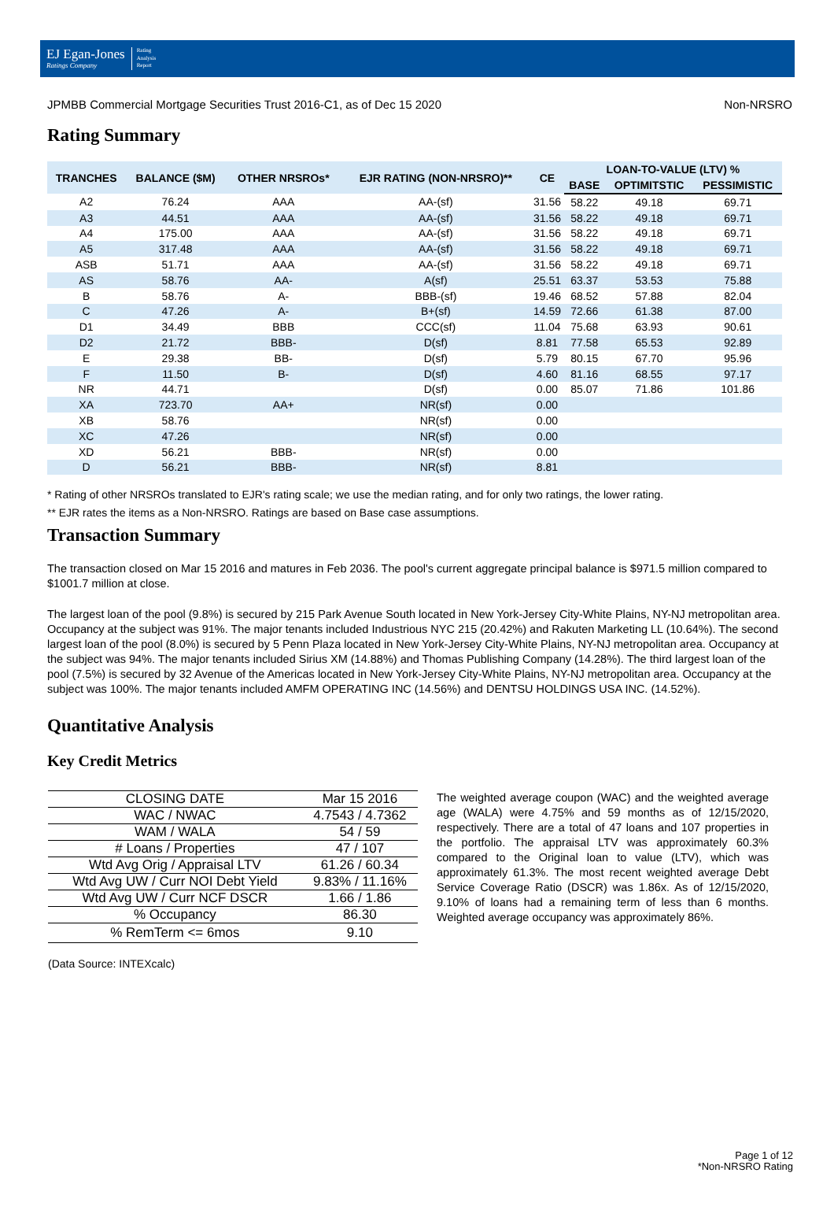EJ Egan-Jones
Ratings Company
Rating
Analysis
Report
JPMBB Commercial Mortgage Securities Trust 2016-C1, as of Dec 15 2020 Non-NRSRO
Rating Summary
| TRANCHES | BALANCE ($M) | OTHER NRSROs* | EJR RATING (NON-NRSRO)** | CE | LOAN-TO-VALUE (LTV) % | | |
| --- | --- | --- | --- | --- | --- | --- | --- |
| | | | | | BASE | OPTIMITSTIC | PESSIMISTIC |
| A2 | 76.24 | AAA | AA-(sf) | 31.56 | 58.22 | 49.18 | 69.71 |
| A3 | 44.51 | AAA | AA-(sf) | 31.56 | 58.22 | 49.18 | 69.71 |
| A4 | 175.00 | AAA | AA-(sf) | 31.56 | 58.22 | 49.18 | 69.71 |
| A5 | 317.48 | AAA | AA-(sf) | 31.56 | 58.22 | 49.18 | 69.71 |
| ASB | 51.71 | AAA | AA-(sf) | 31.56 | 58.22 | 49.18 | 69.71 |
| AS | 58.76 | AA- | A(sf) | 25.51 | 63.37 | 53.53 | 75.88 |
| B | 58.76 | A- | BBB-(sf) | 19.46 | 68.52 | 57.88 | 82.04 |
| C | 47.26 | A- | B+(sf) | 14.59 | 72.66 | 61.38 | 87.00 |
| D1 | 34.49 | BBB | CCC(sf) | 11.04 | 75.68 | 63.93 | 90.61 |
| D2 | 21.72 | BBB- | D(sf) | 8.81 | 77.58 | 65.53 | 92.89 |
| E | 29.38 | BB- | D(sf) | 5.79 | 80.15 | 67.70 | 95.96 |
| F | 11.50 | B- | D(sf) | 4.60 | 81.16 | 68.55 | 97.17 |
| NR | 44.71 | | D(sf) | 0.00 | 85.07 | 71.86 | 101.86 |
| XA | 723.70 | AA+ | NR(sf) | 0.00 | | | |
| XB | 58.76 | | NR(sf) | 0.00 | | | |
| XC | 47.26 | | NR(sf) | 0.00 | | | |
| XD | 56.21 | BBB- | NR(sf) | 0.00 | | | |
| D | 56.21 | BBB- | NR(sf) | 8.81 | | | |
* Rating of other NRSROs translated to EJR's rating scale; we use the median rating, and for only two ratings, the lower rating.
** EJR rates the items as a Non-NRSRO. Ratings are based on Base case assumptions.
Transaction Summary
The transaction closed on Mar 15 2016 and matures in Feb 2036. The pool's current aggregate principal balance is $971.5 million compared to $1001.7 million at close.
The largest loan of the pool (9.8%) is secured by 215 Park Avenue South located in New York-Jersey City-White Plains, NY-NJ metropolitan area. Occupancy at the subject was 91%. The major tenants included Industrious NYC 215 (20.42%) and Rakuten Marketing LL (10.64%). The second largest loan of the pool (8.0%) is secured by 5 Penn Plaza located in New York-Jersey City-White Plains, NY-NJ metropolitan area. Occupancy at the subject was 94%. The major tenants included Sirius XM (14.88%) and Thomas Publishing Company (14.28%). The third largest loan of the pool (7.5%) is secured by 32 Avenue of the Americas located in New York-Jersey City-White Plains, NY-NJ metropolitan area. Occupancy at the subject was 100%. The major tenants included AMFM OPERATING INC (14.56%) and DENTSU HOLDINGS USA INC. (14.52%).
Quantitative Analysis
Key Credit Metrics
| CLOSING DATE | Mar 15 2016 |
| WAC / NWAC | 4.7543 / 4.7362 |
| WAM / WALA | 54 / 59 |
| # Loans / Properties | 47 / 107 |
| Wtd Avg Orig / Appraisal LTV | 61.26 / 60.34 |
| Wtd Avg UW / Curr NOI Debt Yield | 9.83% / 11.16% |
| Wtd Avg UW / Curr NCF DSCR | 1.66 / 1.86 |
| % Occupancy | 86.30 |
| % RemTerm <= 6mos | 9.10 |
(Data Source: INTEXcalc)
The weighted average coupon (WAC) and the weighted average age (WALA) were 4.75% and 59 months as of 12/15/2020, respectively. There are a total of 47 loans and 107 properties in the portfolio. The appraisal LTV was approximately 60.3% compared to the Original loan to value (LTV), which was approximately 61.3%. The most recent weighted average Debt Service Coverage Ratio (DSCR) was 1.86x. As of 12/15/2020, 9.10% of loans had a remaining term of less than 6 months. Weighted average occupancy was approximately 86%.
Page 1 of 12
*Non-NRSRO Rating